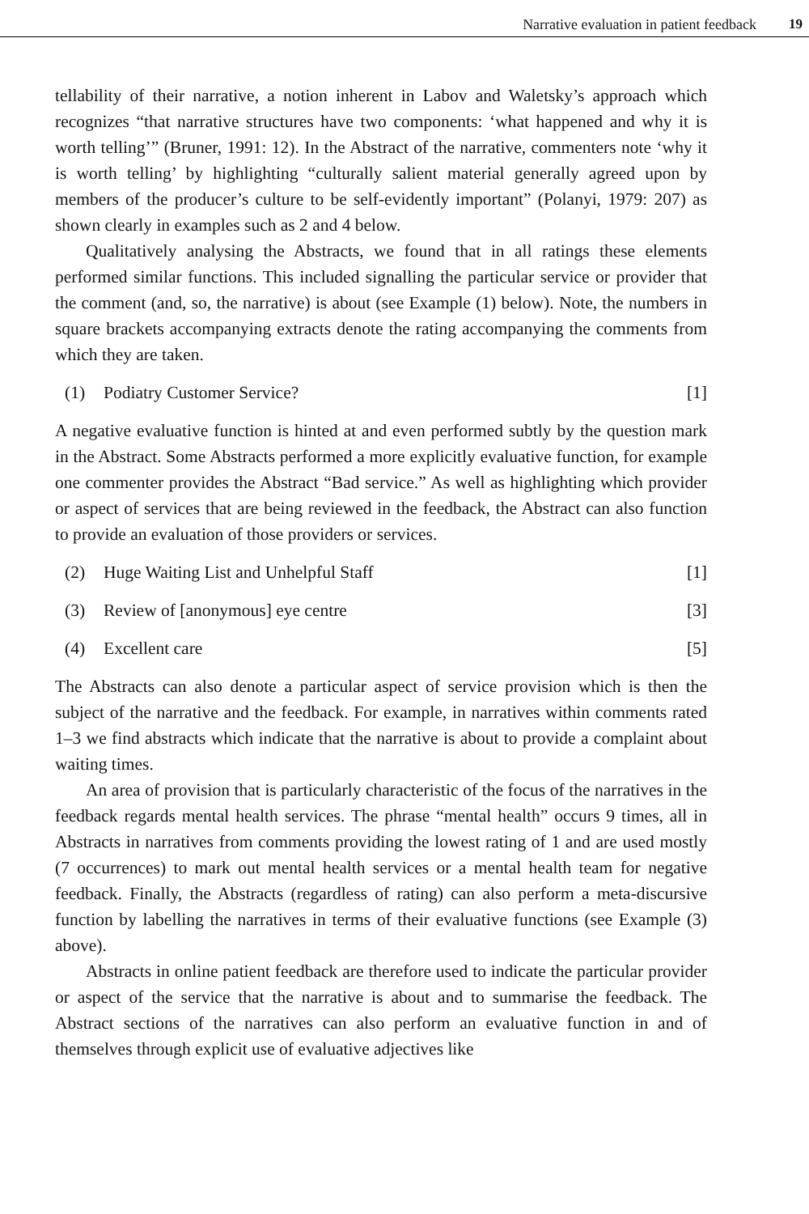Narrative evaluation in patient feedback 19
tellability of their narrative, a notion inherent in Labov and Waletsky’s approach which recognizes “that narrative structures have two components: ‘what happened and why it is worth telling’” (Bruner, 1991: 12). In the Abstract of the narrative, commenters note ‘why it is worth telling’ by highlighting “culturally salient material generally agreed upon by members of the producer’s culture to be self-evidently important” (Polanyi, 1979: 207) as shown clearly in examples such as 2 and 4 below.
Qualitatively analysing the Abstracts, we found that in all ratings these elements performed similar functions. This included signalling the particular service or provider that the comment (and, so, the narrative) is about (see Example (1) below). Note, the numbers in square brackets accompanying extracts denote the rating accompanying the comments from which they are taken.
(1) Podiatry Customer Service? [1]
A negative evaluative function is hinted at and even performed subtly by the question mark in the Abstract. Some Abstracts performed a more explicitly evaluative function, for example one commenter provides the Abstract “Bad service.” As well as highlighting which provider or aspect of services that are being reviewed in the feedback, the Abstract can also function to provide an evaluation of those providers or services.
(2) Huge Waiting List and Unhelpful Staff [1]
(3) Review of [anonymous] eye centre [3]
(4) Excellent care [5]
The Abstracts can also denote a particular aspect of service provision which is then the subject of the narrative and the feedback. For example, in narratives within comments rated 1–3 we find abstracts which indicate that the narrative is about to provide a complaint about waiting times.
An area of provision that is particularly characteristic of the focus of the narratives in the feedback regards mental health services. The phrase “mental health” occurs 9 times, all in Abstracts in narratives from comments providing the lowest rating of 1 and are used mostly (7 occurrences) to mark out mental health services or a mental health team for negative feedback. Finally, the Abstracts (regardless of rating) can also perform a meta-discursive function by labelling the narratives in terms of their evaluative functions (see Example (3) above).
Abstracts in online patient feedback are therefore used to indicate the particular provider or aspect of the service that the narrative is about and to summarise the feedback. The Abstract sections of the narratives can also perform an evaluative function in and of themselves through explicit use of evaluative adjectives like